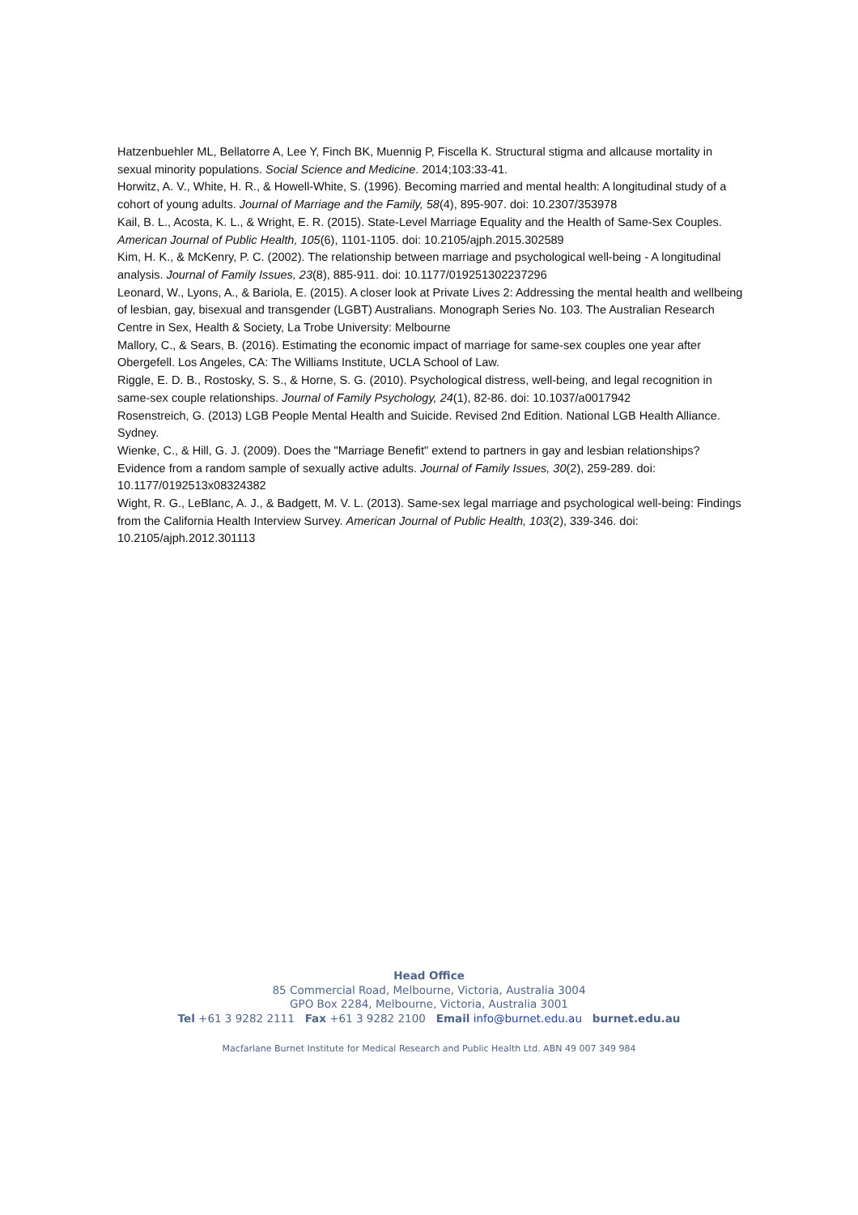Hatzenbuehler ML, Bellatorre A, Lee Y, Finch BK, Muennig P, Fiscella K. Structural stigma and allcause mortality in sexual minority populations. Social Science and Medicine. 2014;103:33-41.
Horwitz, A. V., White, H. R., & Howell-White, S. (1996). Becoming married and mental health: A longitudinal study of a cohort of young adults. Journal of Marriage and the Family, 58(4), 895-907. doi: 10.2307/353978
Kail, B. L., Acosta, K. L., & Wright, E. R. (2015). State-Level Marriage Equality and the Health of Same-Sex Couples. American Journal of Public Health, 105(6), 1101-1105. doi: 10.2105/ajph.2015.302589
Kim, H. K., & McKenry, P. C. (2002). The relationship between marriage and psychological well-being - A longitudinal analysis. Journal of Family Issues, 23(8), 885-911. doi: 10.1177/019251302237296
Leonard, W., Lyons, A., & Bariola, E. (2015). A closer look at Private Lives 2: Addressing the mental health and wellbeing of lesbian, gay, bisexual and transgender (LGBT) Australians. Monograph Series No. 103. The Australian Research Centre in Sex, Health & Society, La Trobe University: Melbourne
Mallory, C., & Sears, B. (2016). Estimating the economic impact of marriage for same-sex couples one year after Obergefell. Los Angeles, CA: The Williams Institute, UCLA School of Law.
Riggle, E. D. B., Rostosky, S. S., & Horne, S. G. (2010). Psychological distress, well-being, and legal recognition in same-sex couple relationships. Journal of Family Psychology, 24(1), 82-86. doi: 10.1037/a0017942
Rosenstreich, G. (2013) LGB People Mental Health and Suicide. Revised 2nd Edition. National LGB Health Alliance. Sydney.
Wienke, C., & Hill, G. J. (2009). Does the "Marriage Benefit" extend to partners in gay and lesbian relationships? Evidence from a random sample of sexually active adults. Journal of Family Issues, 30(2), 259-289. doi: 10.1177/0192513x08324382
Wight, R. G., LeBlanc, A. J., & Badgett, M. V. L. (2013). Same-sex legal marriage and psychological well-being: Findings from the California Health Interview Survey. American Journal of Public Health, 103(2), 339-346. doi: 10.2105/ajph.2012.301113
Head Office
85 Commercial Road, Melbourne, Victoria, Australia 3004
GPO Box 2284, Melbourne, Victoria, Australia 3001
Tel +61 3 9282 2111 Fax +61 3 9282 2100 Email info@burnet.edu.au burnet.edu.au
Macfarlane Burnet Institute for Medical Research and Public Health Ltd. ABN 49 007 349 984